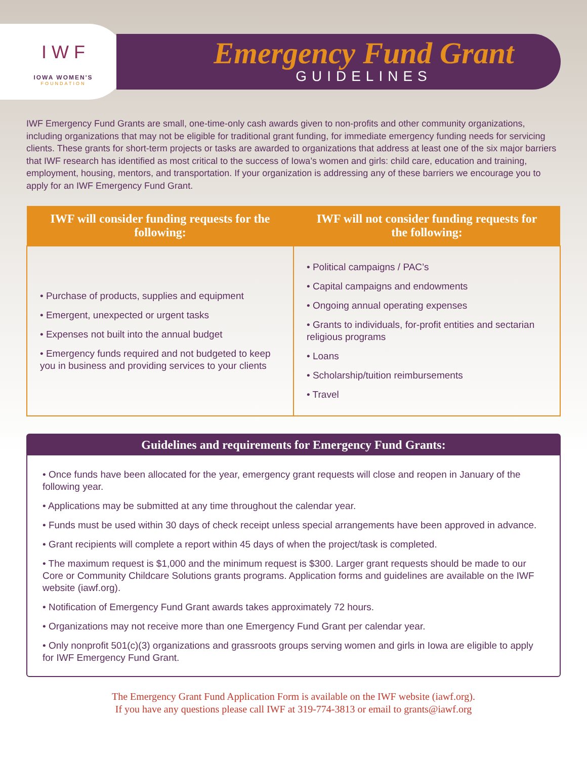I W F
IOWA WOMEN'S
FOUNDATION
Emergency Fund Grant
GUIDELINES
IWF Emergency Fund Grants are small, one-time-only cash awards given to non-profits and other community organizations, including organizations that may not be eligible for traditional grant funding, for immediate emergency funding needs for servicing clients. These grants for short-term projects or tasks are awarded to organizations that address at least one of the six major barriers that IWF research has identified as most critical to the success of Iowa’s women and girls: child care, education and training, employment, housing, mentors, and transportation. If your organization is addressing any of these barriers we encourage you to apply for an IWF Emergency Fund Grant.
| IWF will consider funding requests for the following: | IWF will not consider funding requests for the following: |
| --- | --- |
| • Purchase of products, supplies and equipment • Emergent, unexpected or urgent tasks • Expenses not built into the annual budget • Emergency funds required and not budgeted to keep you in business and providing services to your clients | • Political campaigns / PAC’s • Capital campaigns and endowments • Ongoing annual operating expenses • Grants to individuals, for-profit entities and sectarian religious programs • Loans • Scholarship/tuition reimbursements • Travel |
Guidelines and requirements for Emergency Fund Grants:
• Once funds have been allocated for the year, emergency grant requests will close and reopen in January of the following year.
• Applications may be submitted at any time throughout the calendar year.
• Funds must be used within 30 days of check receipt unless special arrangements have been approved in advance.
• Grant recipients will complete a report within 45 days of when the project/task is completed.
• The maximum request is $1,000 and the minimum request is $300. Larger grant requests should be made to our Core or Community Childcare Solutions grants programs. Application forms and guidelines are available on the IWF website (iawf.org).
• Notification of Emergency Fund Grant awards takes approximately 72 hours.
• Organizations may not receive more than one Emergency Fund Grant per calendar year.
• Only nonprofit 501(c)(3) organizations and grassroots groups serving women and girls in Iowa are eligible to apply for IWF Emergency Fund Grant.
The Emergency Grant Fund Application Form is available on the IWF website (iawf.org).
If you have any questions please call IWF at 319-774-3813 or email to grants@iawf.org